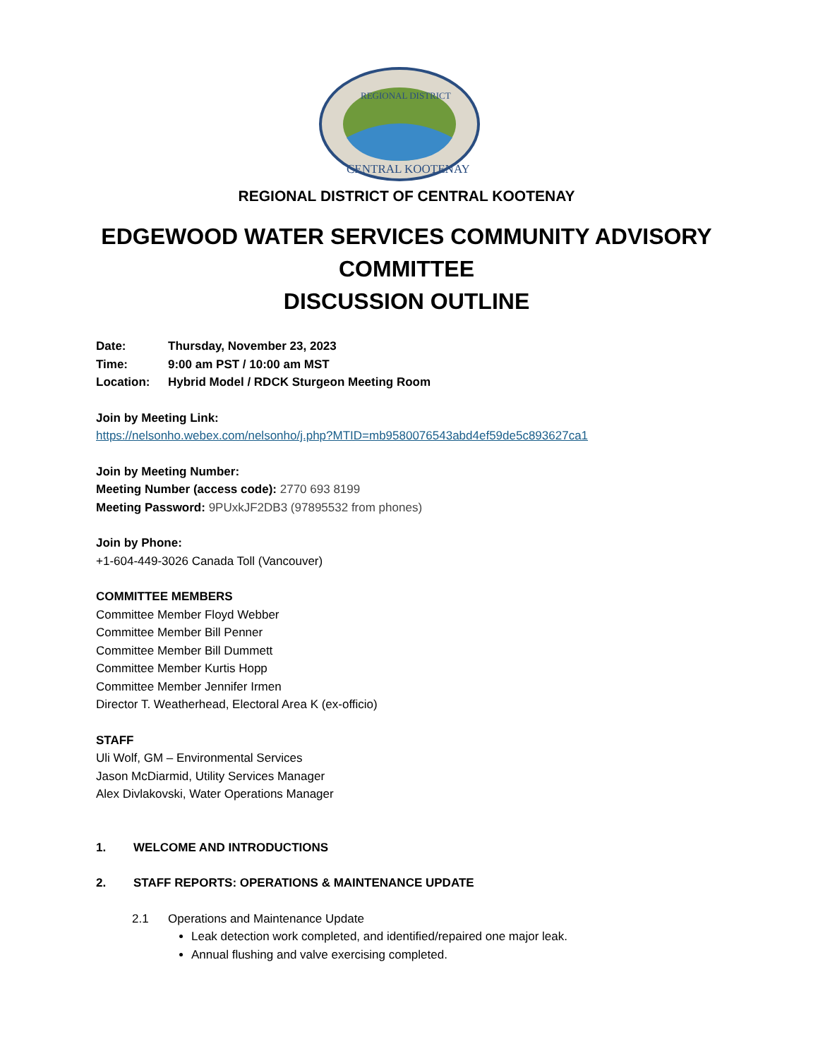REGIONAL DISTRICT
CENTRAL KOOTENAY
REGIONAL DISTRICT OF CENTRAL KOOTENAY
EDGEWOOD WATER SERVICES COMMUNITY ADVISORY
COMMITTEE
DISCUSSION OUTLINE
Date: Thursday, November 23, 2023
Time: 9:00 am PST / 10:00 am MST
Location: Hybrid Model / RDCK Sturgeon Meeting Room
Join by Meeting Link:
https://nelsonho.webex.com/nelsonho/j.php?MTID=mb9580076543abd4ef59de5c893627ca1
Join by Meeting Number:
Meeting Number (access code): 2770 693 8199
Meeting Password: 9PUxkJF2DB3 (97895532 from phones)
Join by Phone:
+1-604-449-3026 Canada Toll (Vancouver)
COMMITTEE MEMBERS
Committee Member Floyd Webber
Committee Member Bill Penner
Committee Member Bill Dummett
Committee Member Kurtis Hopp
Committee Member Jennifer Irmen
Director T. Weatherhead, Electoral Area K (ex-officio)
STAFF
Uli Wolf, GM – Environmental Services
Jason McDiarmid, Utility Services Manager
Alex Divlakovski, Water Operations Manager
1. WELCOME AND INTRODUCTIONS
2. STAFF REPORTS: OPERATIONS & MAINTENANCE UPDATE
2.1 Operations and Maintenance Update
Leak detection work completed, and identified/repaired one major leak.
Annual flushing and valve exercising completed.